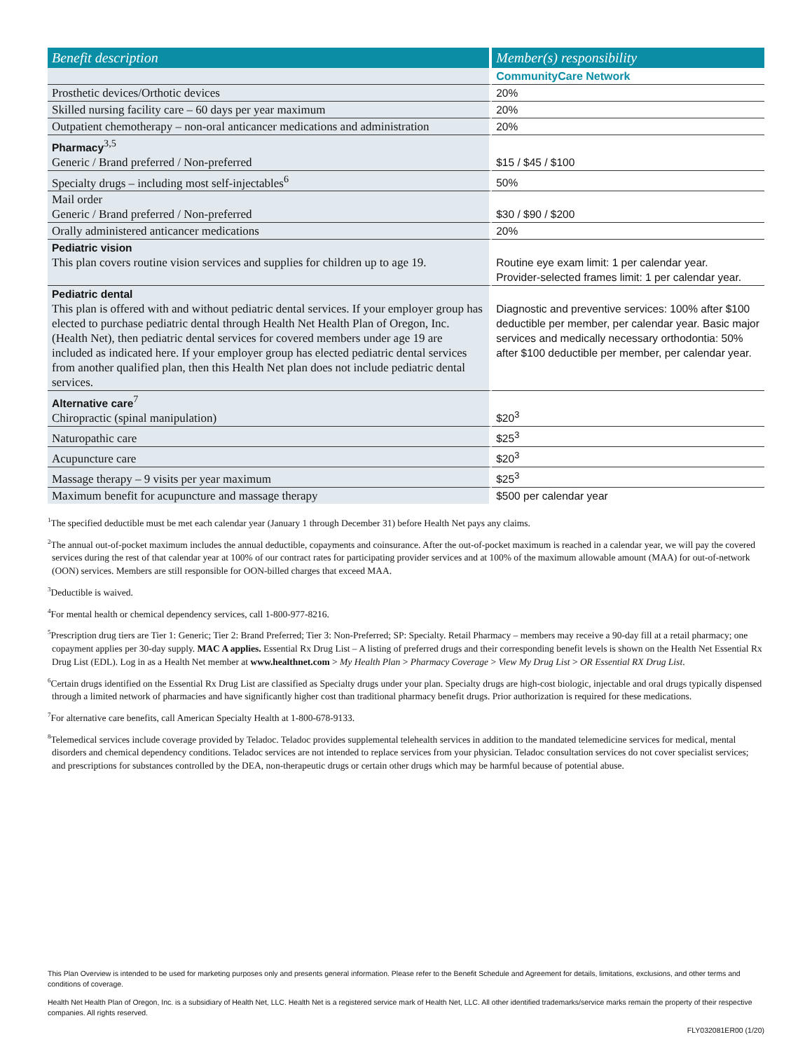| Benefit description | Member(s) responsibility |
| --- | --- |
| | CommunityCare Network |
| Prosthetic devices/Orthotic devices | 20% |
| Skilled nursing facility care – 60 days per year maximum | 20% |
| Outpatient chemotherapy – non-oral anticancer medications and administration | 20% |
| Pharmacy<sup>3,5</sup> Generic / Brand preferred / Non-preferred | $15 / $45 / $100 |
| Specialty drugs – including most self-injectables<sup>6</sup> | 50% |
| Mail order Generic / Brand preferred / Non-preferred | $30 / $90 / $200 |
| Orally administered anticancer medications | 20% |
| Pediatric vision This plan covers routine vision services and supplies for children up to age 19. | Routine eye exam limit: 1 per calendar year. Provider-selected frames limit: 1 per calendar year. |
| Pediatric dental This plan is offered with and without pediatric dental services. If your employer group has elected to purchase pediatric dental through Health Net Health Plan of Oregon, Inc. (Health Net), then pediatric dental services for covered members under age 19 are included as indicated here. If your employer group has elected pediatric dental services from another qualified plan, then this Health Net plan does not include pediatric dental services. | Diagnostic and preventive services: 100% after $100 deductible per member, per calendar year. Basic major services and medically necessary orthodontia: 50% after $100 deductible per member, per calendar year. |
| Alternative care<sup>7</sup> Chiropractic (spinal manipulation) | $20<sup>3</sup> |
| Naturopathic care | $25<sup>3</sup> |
| Acupuncture care | $20<sup>3</sup> |
| Massage therapy – 9 visits per year maximum | $25<sup>3</sup> |
| Maximum benefit for acupuncture and massage therapy | $500 per calendar year |
<sup>1</sup> The specified deductible must be met each calendar year (January 1 through December 31) before Health Net pays any claims.
<sup>2</sup> The annual out-of-pocket maximum includes the annual deductible, copayments and coinsurance. After the out-of-pocket maximum is reached in a calendar year, we will pay the covered services during the rest of that calendar year at 100% of our contract rates for participating provider services and at 100% of the maximum allowable amount (MAA) for out-of-network (OON) services. Members are still responsible for OON-billed charges that exceed MAA.
<sup>3</sup> Deductible is waived.
<sup>4</sup> For mental health or chemical dependency services, call 1-800-977-8216.
<sup>5</sup> Prescription drug tiers are Tier 1: Generic; Tier 2: Brand Preferred; Tier 3: Non-Preferred; SP: Specialty. Retail Pharmacy – members may receive a 90-day fill at a retail pharmacy; one copayment applies per 30-day supply. MAC A applies. Essential Rx Drug List – A listing of preferred drugs and their corresponding benefit levels is shown on the Health Net Essential Rx Drug List (EDL). Log in as a Health Net member at www.healthnet.com > My Health Plan > Pharmacy Coverage > View My Drug List > OR Essential RX Drug List.
<sup>6</sup> Certain drugs identified on the Essential Rx Drug List are classified as Specialty drugs under your plan. Specialty drugs are high-cost biologic, injectable and oral drugs typically dispensed through a limited network of pharmacies and have significantly higher cost than traditional pharmacy benefit drugs. Prior authorization is required for these medications.
<sup>7</sup> For alternative care benefits, call American Specialty Health at 1-800-678-9133.
<sup>8</sup> Telemedical services include coverage provided by Teladoc. Teladoc provides supplemental telehealth services in addition to the mandated telemedicine services for medical, mental disorders and chemical dependency conditions. Teladoc services are not intended to replace services from your physician. Teladoc consultation services do not cover specialist services; and prescriptions for substances controlled by the DEA, non-therapeutic drugs or certain other drugs which may be harmful because of potential abuse.
This Plan Overview is intended to be used for marketing purposes only and presents general information. Please refer to the Benefit Schedule and Agreement for details, limitations, exclusions, and other terms and conditions of coverage.
Health Net Health Plan of Oregon, Inc. is a subsidiary of Health Net, LLC. Health Net is a registered service mark of Health Net, LLC. All other identified trademarks/service marks remain the property of their respective companies. All rights reserved.
FLY032081ER00 (1/20)